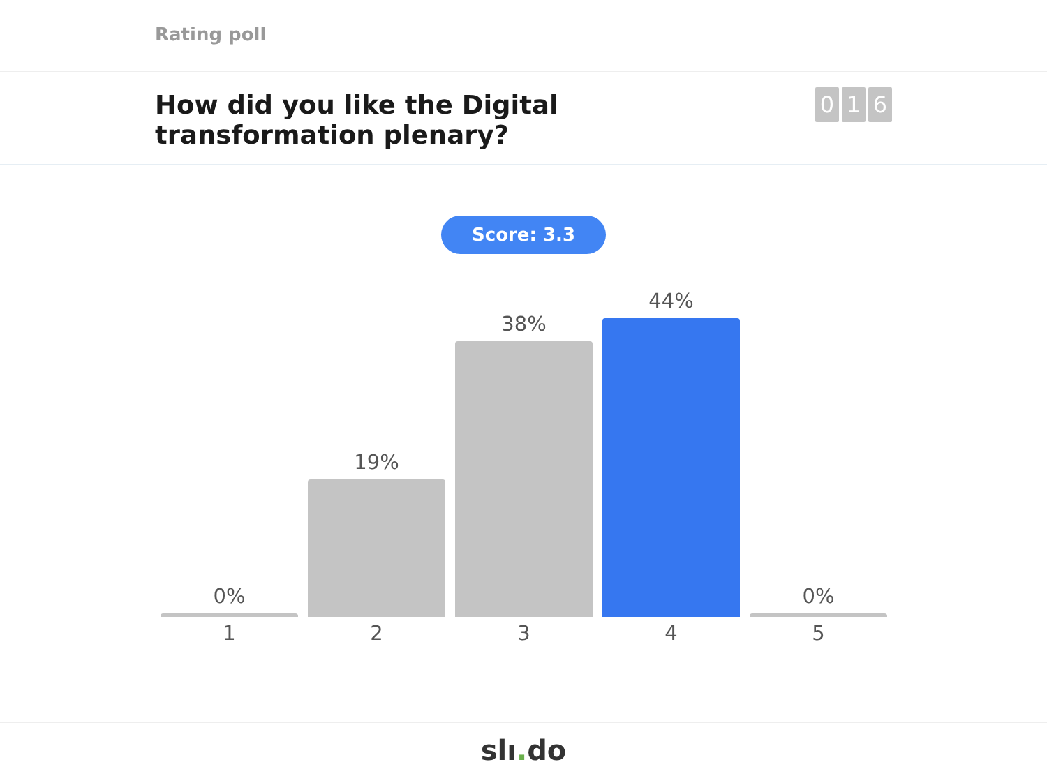Rating poll
How did you like the Digital transformation plenary?
0 1 6
Score: 3.3
0%
19%
38%
44%
0%
1 2 3 4 5
slı. do